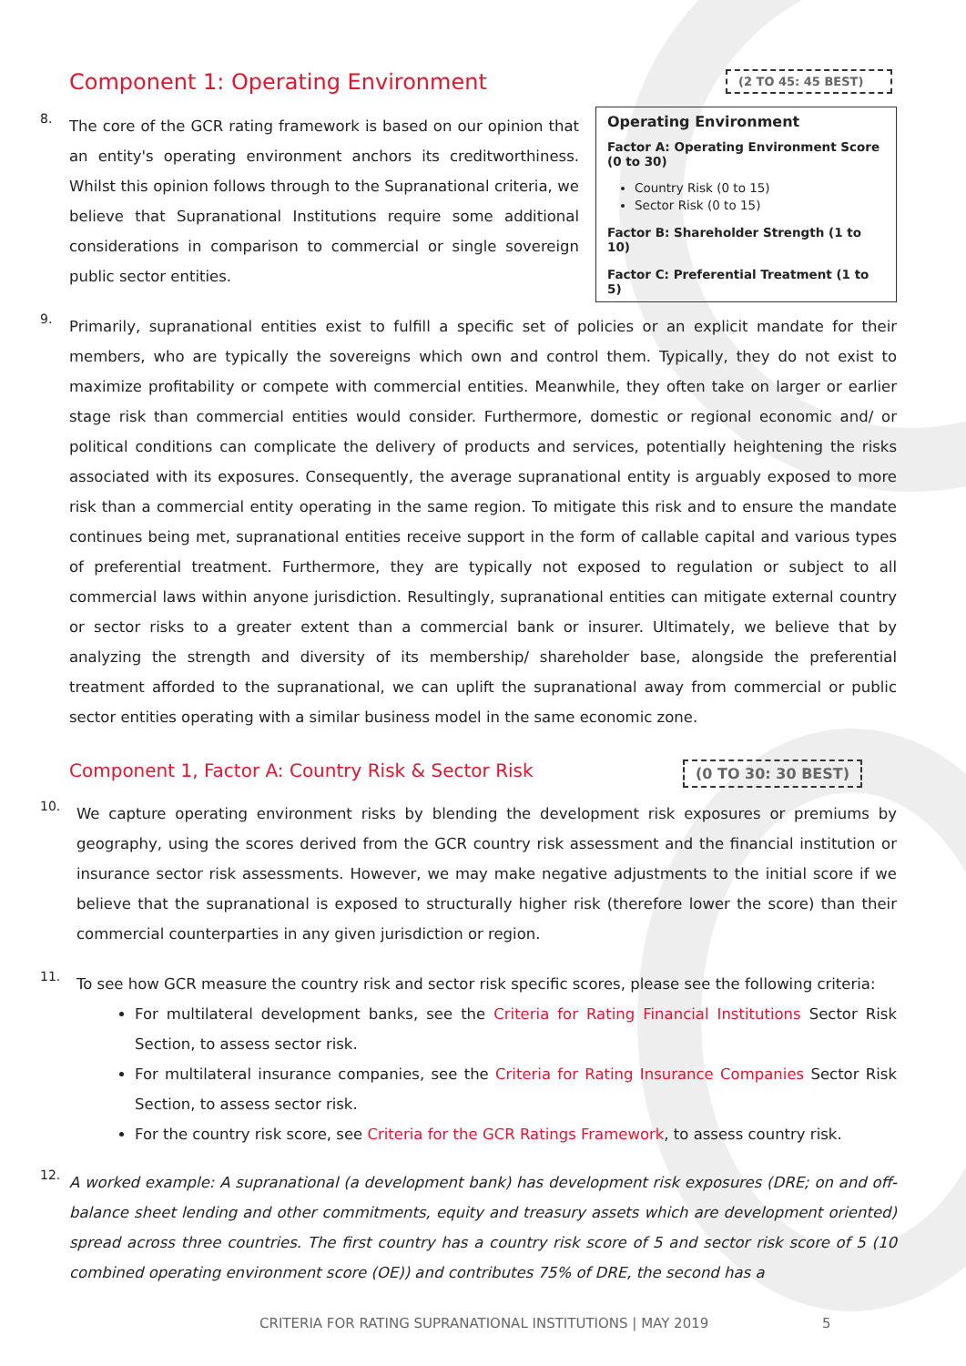Component 1: Operating Environment
8.
The core of the GCR rating framework is based on our opinion that an entity's operating environment anchors its creditworthiness. Whilst this opinion follows through to the Supranational criteria, we believe that Supranational Institutions require some additional considerations in comparison to commercial or single sovereign public sector entities.
(2 TO 45: 45 BEST)
Operating Environment
Factor A: Operating Environment Score (0 to 30)
Country Risk (0 to 15)
Sector Risk (0 to 15)
Factor B: Shareholder Strength (1 to 10)
Factor C: Preferential Treatment (1 to 5)
9.
Primarily, supranational entities exist to fulfill a specific set of policies or an explicit mandate for their members, who are typically the sovereigns which own and control them. Typically, they do not exist to maximize profitability or compete with commercial entities. Meanwhile, they often take on larger or earlier stage risk than commercial entities would consider. Furthermore, domestic or regional economic and/ or political conditions can complicate the delivery of products and services, potentially heightening the risks associated with its exposures. Consequently, the average supranational entity is arguably exposed to more risk than a commercial entity operating in the same region. To mitigate this risk and to ensure the mandate continues being met, supranational entities receive support in the form of callable capital and various types of preferential treatment. Furthermore, they are typically not exposed to regulation or subject to all commercial laws within anyone jurisdiction. Resultingly, supranational entities can mitigate external country or sector risks to a greater extent than a commercial bank or insurer. Ultimately, we believe that by analyzing the strength and diversity of its membership/ shareholder base, alongside the preferential treatment afforded to the supranational, we can uplift the supranational away from commercial or public sector entities operating with a similar business model in the same economic zone.
Component 1, Factor A: Country Risk & Sector Risk
(0 TO 30: 30 BEST)
10.
We capture operating environment risks by blending the development risk exposures or premiums by geography, using the scores derived from the GCR country risk assessment and the financial institution or insurance sector risk assessments. However, we may make negative adjustments to the initial score if we believe that the supranational is exposed to structurally higher risk (therefore lower the score) than their commercial counterparties in any given jurisdiction or region.
11.
To see how GCR measure the country risk and sector risk specific scores, please see the following criteria:
For multilateral development banks, see the Criteria for Rating Financial Institutions Sector Risk Section, to assess sector risk.
For multilateral insurance companies, see the Criteria for Rating Insurance Companies Sector Risk Section, to assess sector risk.
For the country risk score, see Criteria for the GCR Ratings Framework, to assess country risk.
12.
A worked example: A supranational (a development bank) has development risk exposures (DRE; on and off-balance sheet lending and other commitments, equity and treasury assets which are development oriented) spread across three countries. The first country has a country risk score of 5 and sector risk score of 5 (10 combined operating environment score (OE)) and contributes 75% of DRE, the second has a
CRITERIA FOR RATING SUPRANATIONAL INSTITUTIONS | MAY 2019 5